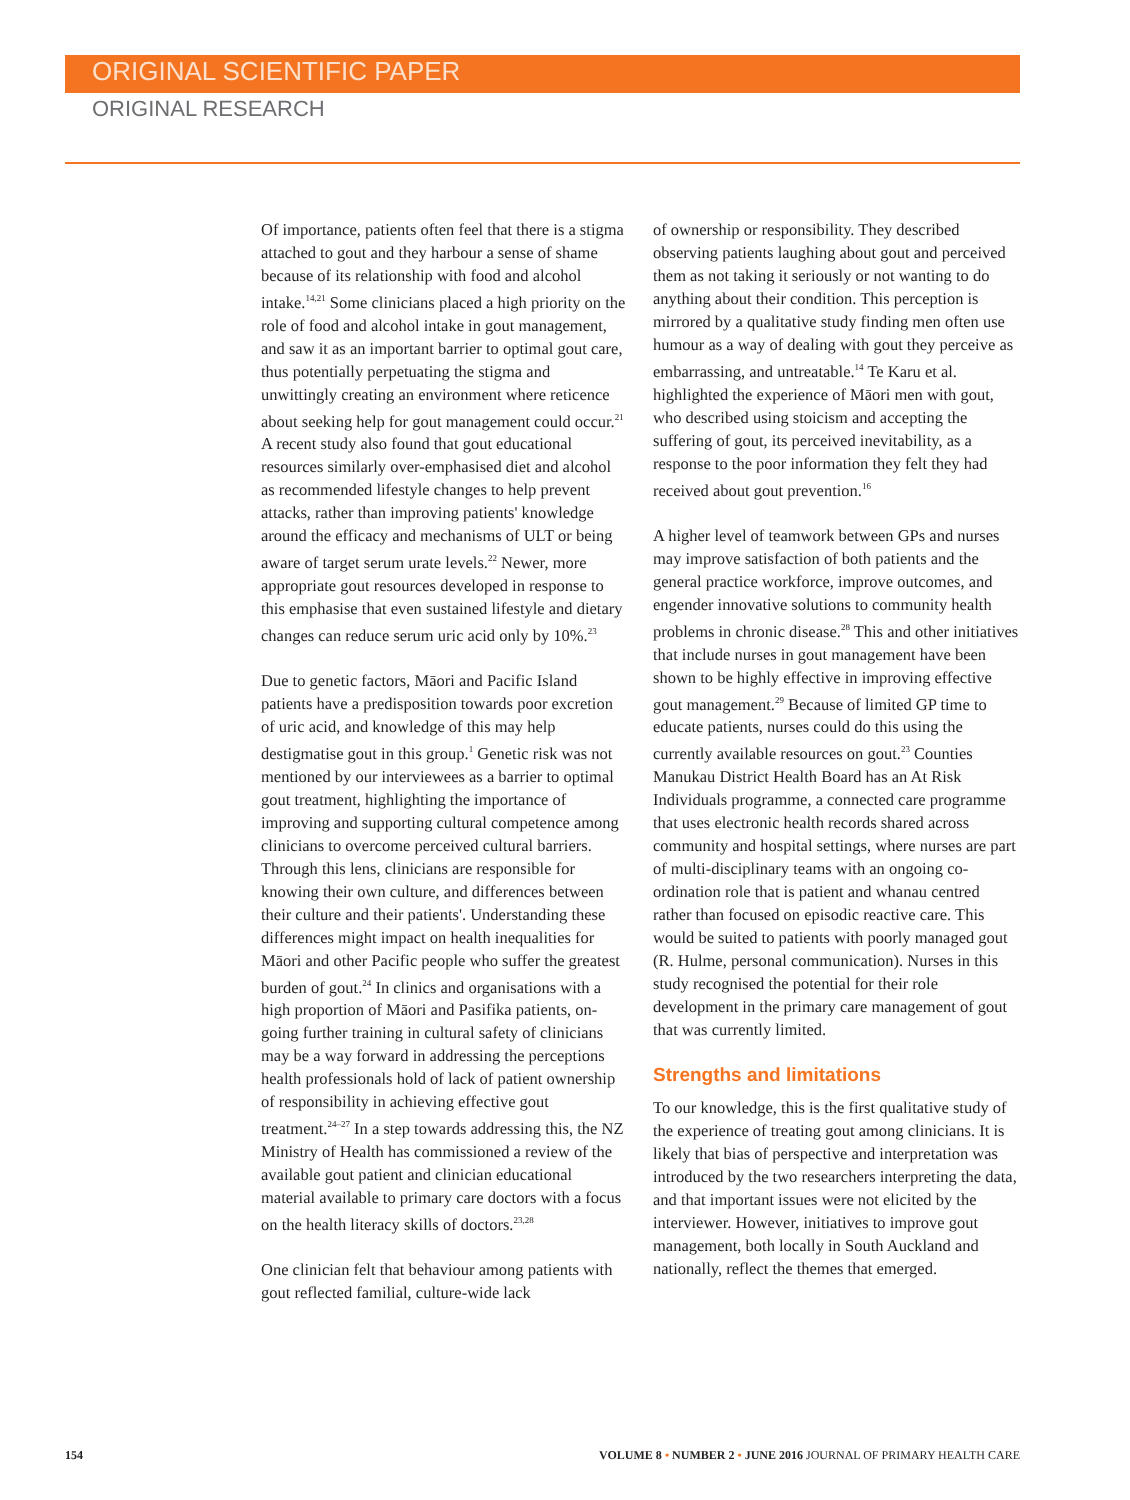ORIGINAL SCIENTIFIC PAPER
ORIGINAL RESEARCH
Of importance, patients often feel that there is a stigma attached to gout and they harbour a sense of shame because of its relationship with food and alcohol intake.<sup>14,21</sup> Some clinicians placed a high priority on the role of food and alcohol intake in gout management, and saw it as an important barrier to optimal gout care, thus potentially perpetuating the stigma and unwittingly creating an environment where reticence about seeking help for gout management could occur.<sup>21</sup> A recent study also found that gout educational resources similarly over-emphasised diet and alcohol as recommended lifestyle changes to help prevent attacks, rather than improving patients' knowledge around the efficacy and mechanisms of ULT or being aware of target serum urate levels.<sup>22</sup> Newer, more appropriate gout resources developed in response to this emphasise that even sustained lifestyle and dietary changes can reduce serum uric acid only by 10%.<sup>23</sup>
Due to genetic factors, Māori and Pacific Island patients have a predisposition towards poor excretion of uric acid, and knowledge of this may help destigmatise gout in this group.<sup>1</sup> Genetic risk was not mentioned by our interviewees as a barrier to optimal gout treatment, highlighting the importance of improving and supporting cultural competence among clinicians to overcome perceived cultural barriers. Through this lens, clinicians are responsible for knowing their own culture, and differences between their culture and their patients'. Understanding these differences might impact on health inequalities for Māori and other Pacific people who suffer the greatest burden of gout.<sup>24</sup> In clinics and organisations with a high proportion of Māori and Pasifika patients, on-going further training in cultural safety of clinicians may be a way forward in addressing the perceptions health professionals hold of lack of patient ownership of responsibility in achieving effective gout treatment.<sup>24–27</sup> In a step towards addressing this, the NZ Ministry of Health has commissioned a review of the available gout patient and clinician educational material available to primary care doctors with a focus on the health literacy skills of doctors.<sup>23,28</sup>
One clinician felt that behaviour among patients with gout reflected familial, culture-wide lack
of ownership or responsibility. They described observing patients laughing about gout and perceived them as not taking it seriously or not wanting to do anything about their condition. This perception is mirrored by a qualitative study finding men often use humour as a way of dealing with gout they perceive as embarrassing, and untreatable.<sup>14</sup> Te Karu et al. highlighted the experience of Māori men with gout, who described using stoicism and accepting the suffering of gout, its perceived inevitability, as a response to the poor information they felt they had received about gout prevention.<sup>16</sup>
A higher level of teamwork between GPs and nurses may improve satisfaction of both patients and the general practice workforce, improve outcomes, and engender innovative solutions to community health problems in chronic disease.<sup>28</sup> This and other initiatives that include nurses in gout management have been shown to be highly effective in improving effective gout management.<sup>29</sup> Because of limited GP time to educate patients, nurses could do this using the currently available resources on gout.<sup>23</sup> Counties Manukau District Health Board has an At Risk Individuals programme, a connected care programme that uses electronic health records shared across community and hospital settings, where nurses are part of multi-disciplinary teams with an ongoing co-ordination role that is patient and whanau centred rather than focused on episodic reactive care. This would be suited to patients with poorly managed gout (R. Hulme, personal communication). Nurses in this study recognised the potential for their role development in the primary care management of gout that was currently limited.
Strengths and limitations
To our knowledge, this is the first qualitative study of the experience of treating gout among clinicians. It is likely that bias of perspective and interpretation was introduced by the two researchers interpreting the data, and that important issues were not elicited by the interviewer. However, initiatives to improve gout management, both locally in South Auckland and nationally, reflect the themes that emerged.
154 VOLUME 8 • NUMBER 2 • JUNE 2016 JOURNAL OF PRIMARY HEALTH CARE